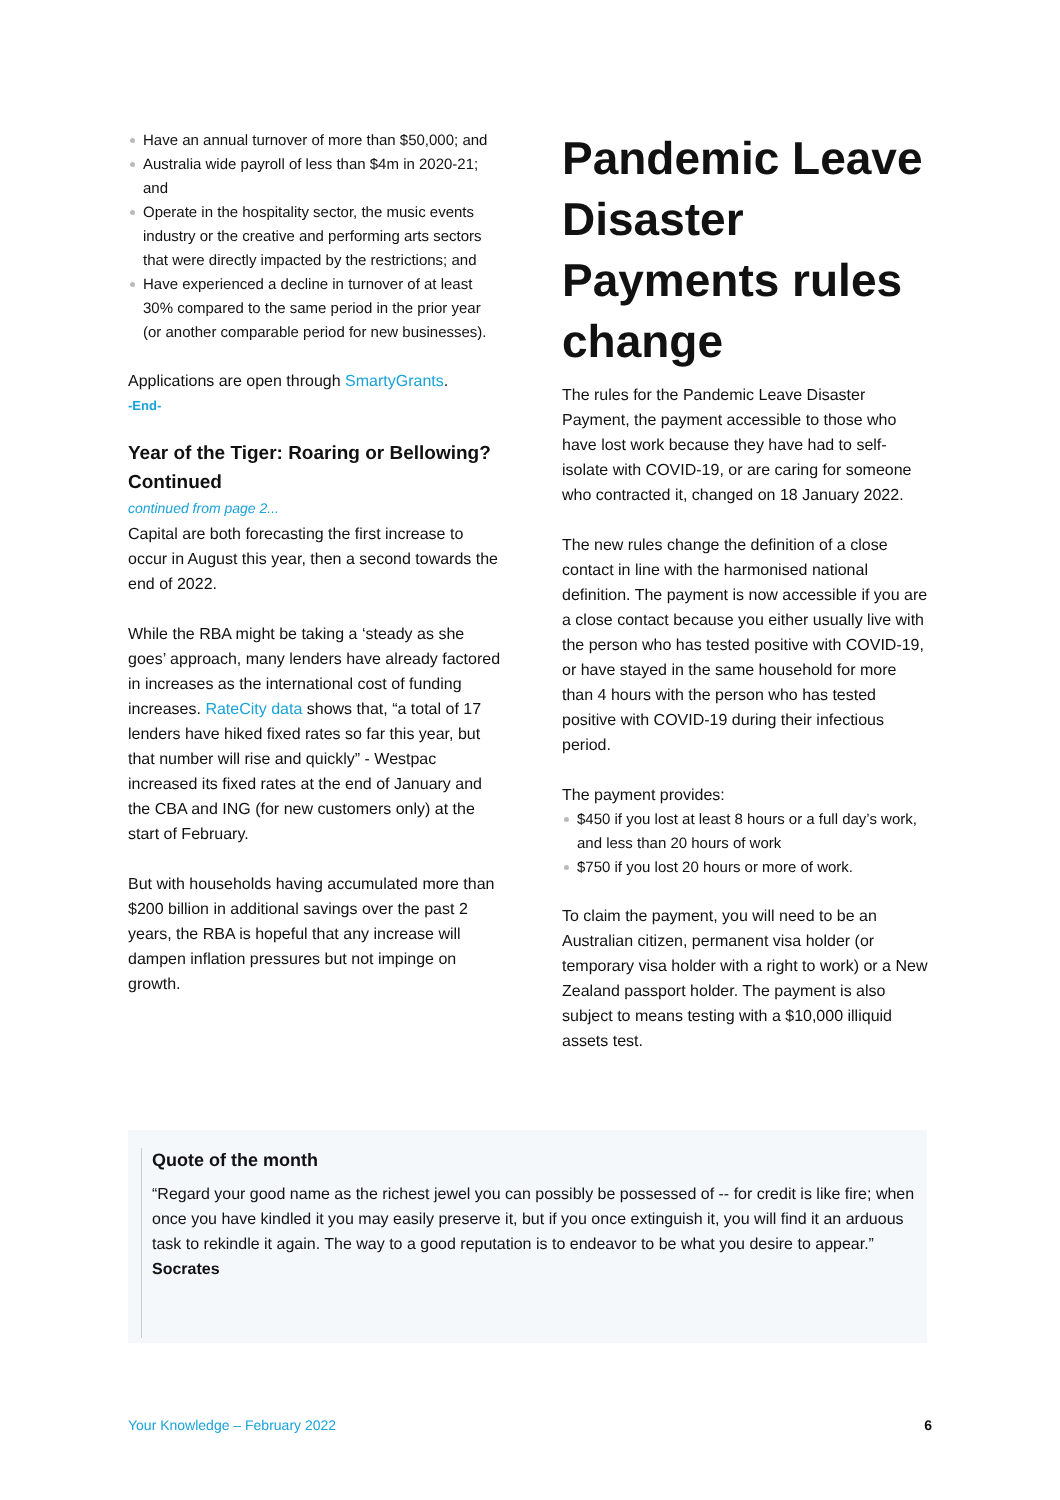Have an annual turnover of more than $50,000; and
Australia wide payroll of less than $4m in 2020-21; and
Operate in the hospitality sector, the music events industry or the creative and performing arts sectors that were directly impacted by the restrictions; and
Have experienced a decline in turnover of at least 30% compared to the same period in the prior year (or another comparable period for new businesses).
Applications are open through SmartyGrants.
-End-
Year of the Tiger: Roaring or Bellowing? Continued
continued from page 2...
Capital are both forecasting the first increase to occur in August this year, then a second towards the end of 2022.
While the RBA might be taking a ‘steady as she goes’ approach, many lenders have already factored in increases as the international cost of funding increases. RateCity data shows that, “a total of 17 lenders have hiked fixed rates so far this year, but that number will rise and quickly” - Westpac increased its fixed rates at the end of January and the CBA and ING (for new customers only) at the start of February.
But with households having accumulated more than $200 billion in additional savings over the past 2 years, the RBA is hopeful that any increase will dampen inflation pressures but not impinge on growth.
Pandemic Leave Disaster Payments rules change
The rules for the Pandemic Leave Disaster Payment, the payment accessible to those who have lost work because they have had to self-isolate with COVID-19, or are caring for someone who contracted it, changed on 18 January 2022.
The new rules change the definition of a close contact in line with the harmonised national definition. The payment is now accessible if you are a close contact because you either usually live with the person who has tested positive with COVID-19, or have stayed in the same household for more than 4 hours with the person who has tested positive with COVID-19 during their infectious period.
The payment provides:
$450 if you lost at least 8 hours or a full day’s work, and less than 20 hours of work
$750 if you lost 20 hours or more of work.
To claim the payment, you will need to be an Australian citizen, permanent visa holder (or temporary visa holder with a right to work) or a New Zealand passport holder. The payment is also subject to means testing with a $10,000 illiquid assets test.
Quote of the month
“Regard your good name as the richest jewel you can possibly be possessed of -- for credit is like fire; when once you have kindled it you may easily preserve it, but if you once extinguish it, you will find it an arduous task to rekindle it again. The way to a good reputation is to endeavor to be what you desire to appear.”
Socrates
Your Knowledge – February 2022 6